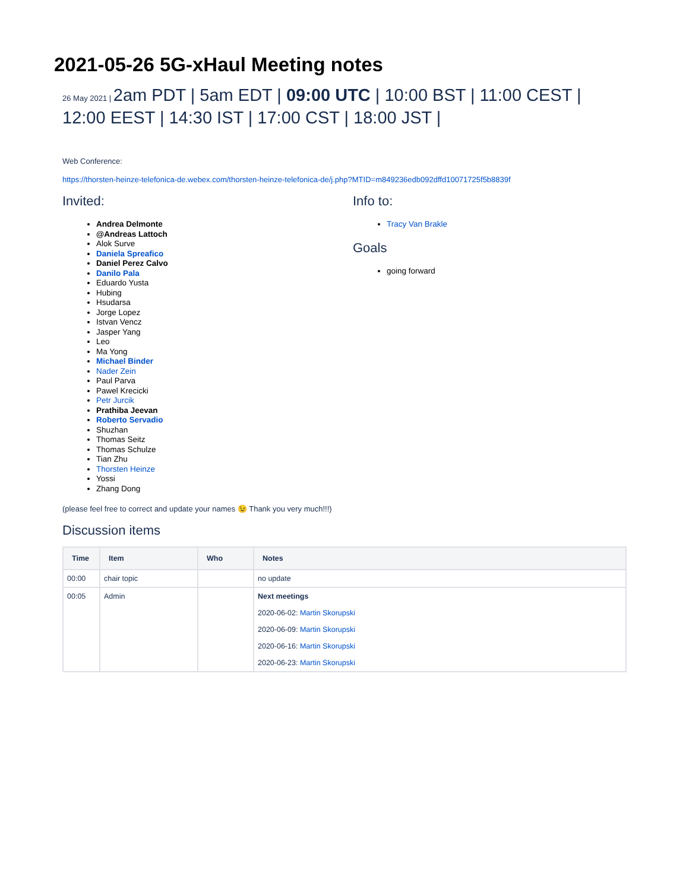2021-05-26 5G-xHaul Meeting notes
26 May 2021 | 2am PDT | 5am EDT | 09:00 UTC | 10:00 BST | 11:00 CEST | 12:00 EEST | 14:30 IST | 17:00 CST | 18:00 JST |
Web Conference:
https://thorsten-heinze-telefonica-de.webex.com/thorsten-heinze-telefonica-de/j.php?MTID=m849236edb092dffd10071725f5b8839f
Invited:
Andrea Delmonte
@Andreas Lattoch
Alok Surve
Daniela Spreafico
Daniel Perez Calvo
Danilo Pala
Eduardo Yusta
Hubing
Hsudarsa
Jorge Lopez
Istvan Vencz
Jasper Yang
Leo
Ma Yong
Michael Binder
Nader Zein
Paul Parva
Pawel Krecicki
Petr Jurcik
Prathiba Jeevan
Roberto Servadio
Shuzhan
Thomas Seitz
Thomas Schulze
Tian Zhu
Thorsten Heinze
Yossi
Zhang Dong
(please feel free to correct and update your names 😉 Thank you very much!!!)
Discussion items
Info to:
Tracy Van Brakle
Goals
going forward
| Time | Item | Who | Notes |
| --- | --- | --- | --- |
| 00:00 | chair topic | | no update |
| 00:05 | Admin | | Next meetings 2020-06-02: Martin Skorupski 2020-06-09: Martin Skorupski 2020-06-16: Martin Skorupski 2020-06-23: Martin Skorupski |